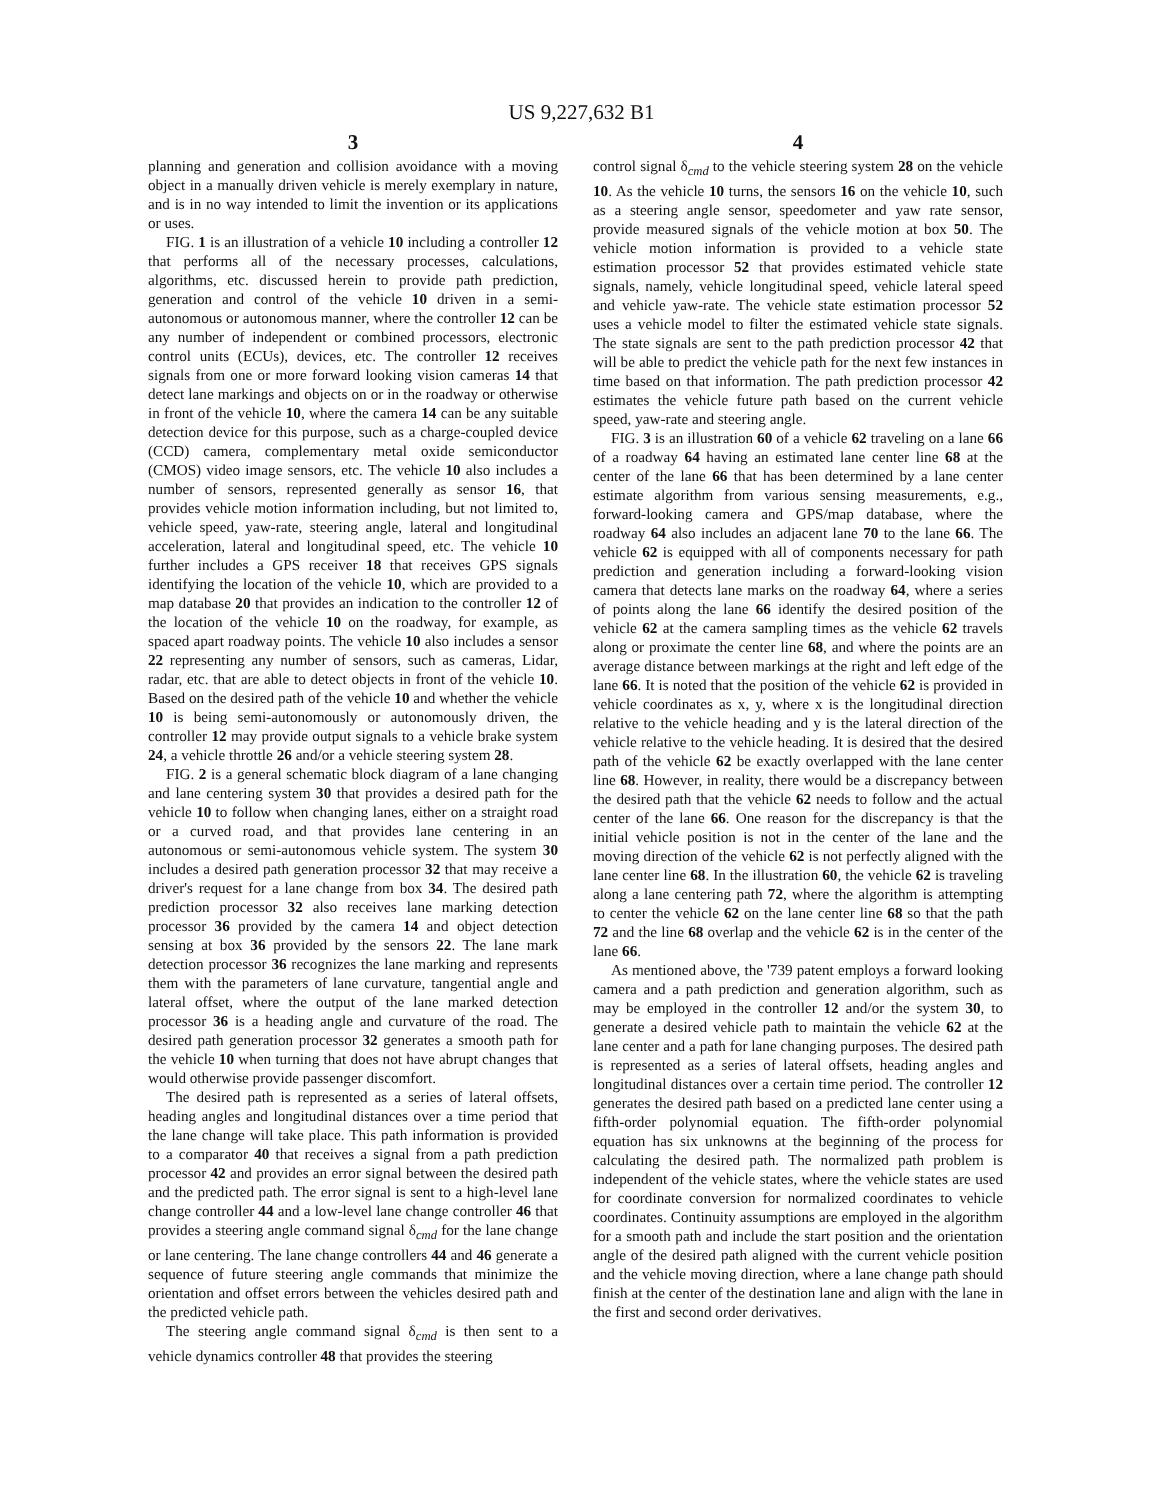US 9,227,632 B1
3
planning and generation and collision avoidance with a moving object in a manually driven vehicle is merely exemplary in nature, and is in no way intended to limit the invention or its applications or uses.
FIG. 1 is an illustration of a vehicle 10 including a controller 12 that performs all of the necessary processes, calculations, algorithms, etc. discussed herein to provide path prediction, generation and control of the vehicle 10 driven in a semi-autonomous or autonomous manner, where the controller 12 can be any number of independent or combined processors, electronic control units (ECUs), devices, etc. The controller 12 receives signals from one or more forward looking vision cameras 14 that detect lane markings and objects on or in the roadway or otherwise in front of the vehicle 10, where the camera 14 can be any suitable detection device for this purpose, such as a charge-coupled device (CCD) camera, complementary metal oxide semiconductor (CMOS) video image sensors, etc. The vehicle 10 also includes a number of sensors, represented generally as sensor 16, that provides vehicle motion information including, but not limited to, vehicle speed, yaw-rate, steering angle, lateral and longitudinal acceleration, lateral and longitudinal speed, etc. The vehicle 10 further includes a GPS receiver 18 that receives GPS signals identifying the location of the vehicle 10, which are provided to a map database 20 that provides an indication to the controller 12 of the location of the vehicle 10 on the roadway, for example, as spaced apart roadway points. The vehicle 10 also includes a sensor 22 representing any number of sensors, such as cameras, Lidar, radar, etc. that are able to detect objects in front of the vehicle 10. Based on the desired path of the vehicle 10 and whether the vehicle 10 is being semi-autonomously or autonomously driven, the controller 12 may provide output signals to a vehicle brake system 24, a vehicle throttle 26 and/or a vehicle steering system 28.
FIG. 2 is a general schematic block diagram of a lane changing and lane centering system 30 that provides a desired path for the vehicle 10 to follow when changing lanes, either on a straight road or a curved road, and that provides lane centering in an autonomous or semi-autonomous vehicle system. The system 30 includes a desired path generation processor 32 that may receive a driver's request for a lane change from box 34. The desired path prediction processor 32 also receives lane marking detection processor 36 provided by the camera 14 and object detection sensing at box 36 provided by the sensors 22. The lane mark detection processor 36 recognizes the lane marking and represents them with the parameters of lane curvature, tangential angle and lateral offset, where the output of the lane marked detection processor 36 is a heading angle and curvature of the road. The desired path generation processor 32 generates a smooth path for the vehicle 10 when turning that does not have abrupt changes that would otherwise provide passenger discomfort.
The desired path is represented as a series of lateral offsets, heading angles and longitudinal distances over a time period that the lane change will take place. This path information is provided to a comparator 40 that receives a signal from a path prediction processor 42 and provides an error signal between the desired path and the predicted path. The error signal is sent to a high-level lane change controller 44 and a low-level lane change controller 46 that provides a steering angle command signal δ<sub>cmd</sub> for the lane change or lane centering. The lane change controllers 44 and 46 generate a sequence of future steering angle commands that minimize the orientation and offset errors between the vehicles desired path and the predicted vehicle path.
The steering angle command signal δ<sub>cmd</sub> is then sent to a vehicle dynamics controller 48 that provides the steering
4
control signal δ<sub>cmd</sub> to the vehicle steering system 28 on the vehicle 10. As the vehicle 10 turns, the sensors 16 on the vehicle 10, such as a steering angle sensor, speedometer and yaw rate sensor, provide measured signals of the vehicle motion at box 50. The vehicle motion information is provided to a vehicle state estimation processor 52 that provides estimated vehicle state signals, namely, vehicle longitudinal speed, vehicle lateral speed and vehicle yaw-rate. The vehicle state estimation processor 52 uses a vehicle model to filter the estimated vehicle state signals. The state signals are sent to the path prediction processor 42 that will be able to predict the vehicle path for the next few instances in time based on that information. The path prediction processor 42 estimates the vehicle future path based on the current vehicle speed, yaw-rate and steering angle.
FIG. 3 is an illustration 60 of a vehicle 62 traveling on a lane 66 of a roadway 64 having an estimated lane center line 68 at the center of the lane 66 that has been determined by a lane center estimate algorithm from various sensing measurements, e.g., forward-looking camera and GPS/map database, where the roadway 64 also includes an adjacent lane 70 to the lane 66. The vehicle 62 is equipped with all of components necessary for path prediction and generation including a forward-looking vision camera that detects lane marks on the roadway 64, where a series of points along the lane 66 identify the desired position of the vehicle 62 at the camera sampling times as the vehicle 62 travels along or proximate the center line 68, and where the points are an average distance between markings at the right and left edge of the lane 66. It is noted that the position of the vehicle 62 is provided in vehicle coordinates as x, y, where x is the longitudinal direction relative to the vehicle heading and y is the lateral direction of the vehicle relative to the vehicle heading. It is desired that the desired path of the vehicle 62 be exactly overlapped with the lane center line 68. However, in reality, there would be a discrepancy between the desired path that the vehicle 62 needs to follow and the actual center of the lane 66. One reason for the discrepancy is that the initial vehicle position is not in the center of the lane and the moving direction of the vehicle 62 is not perfectly aligned with the lane center line 68. In the illustration 60, the vehicle 62 is traveling along a lane centering path 72, where the algorithm is attempting to center the vehicle 62 on the lane center line 68 so that the path 72 and the line 68 overlap and the vehicle 62 is in the center of the lane 66.
As mentioned above, the '739 patent employs a forward looking camera and a path prediction and generation algorithm, such as may be employed in the controller 12 and/or the system 30, to generate a desired vehicle path to maintain the vehicle 62 at the lane center and a path for lane changing purposes. The desired path is represented as a series of lateral offsets, heading angles and longitudinal distances over a certain time period. The controller 12 generates the desired path based on a predicted lane center using a fifth-order polynomial equation. The fifth-order polynomial equation has six unknowns at the beginning of the process for calculating the desired path. The normalized path problem is independent of the vehicle states, where the vehicle states are used for coordinate conversion for normalized coordinates to vehicle coordinates. Continuity assumptions are employed in the algorithm for a smooth path and include the start position and the orientation angle of the desired path aligned with the current vehicle position and the vehicle moving direction, where a lane change path should finish at the center of the destination lane and align with the lane in the first and second order derivatives.